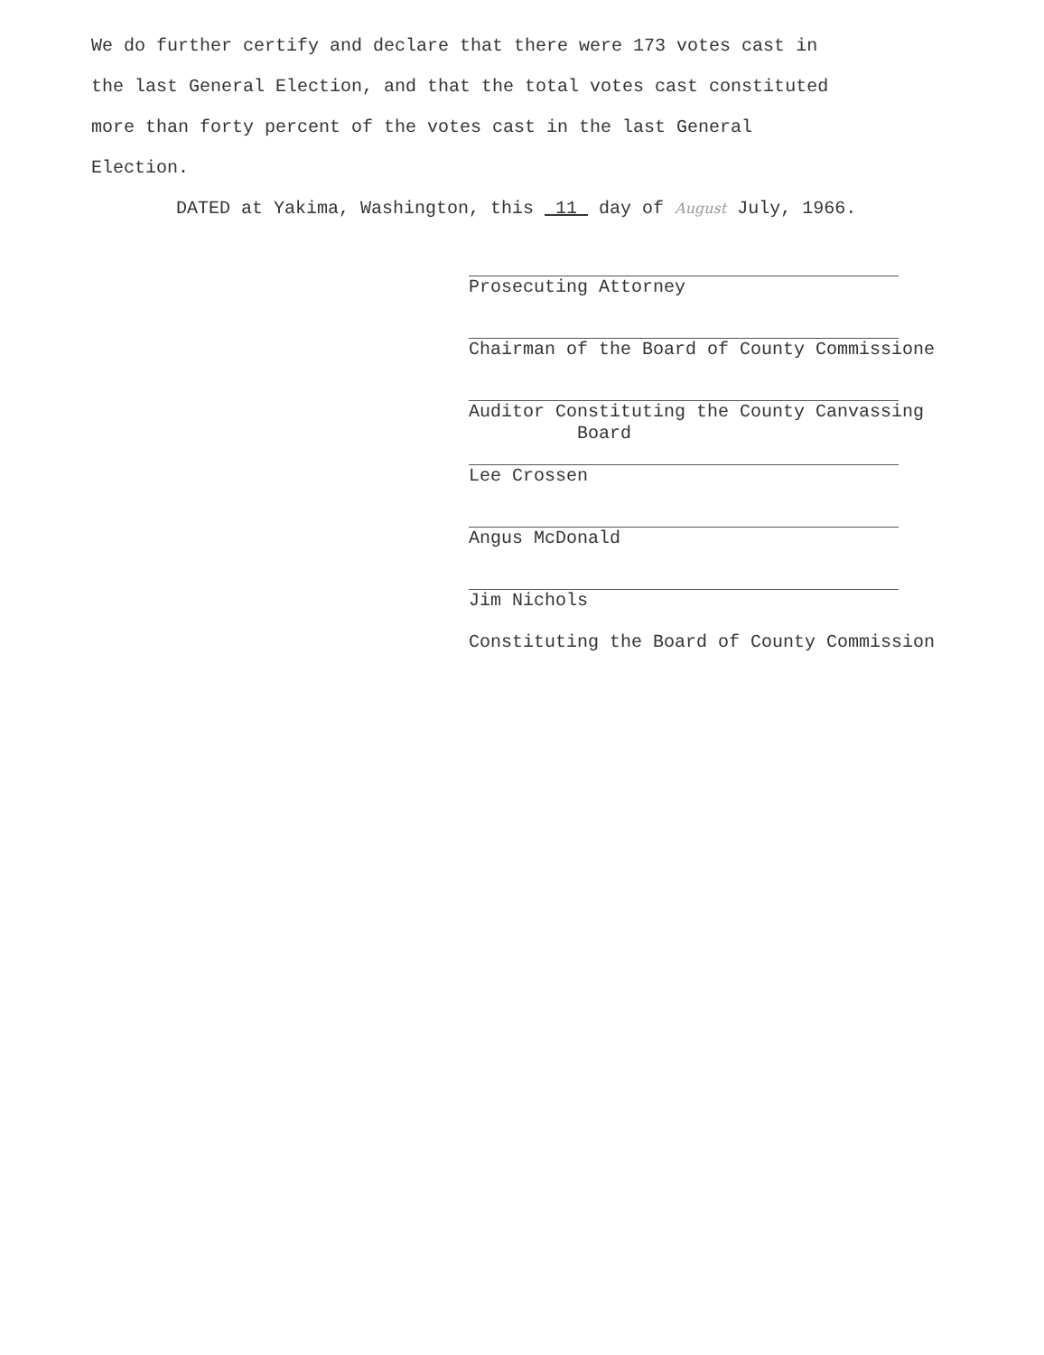We do further certify and declare that there were 173 votes cast in the last General Election, and that the total votes cast constituted more than forty percent of the votes cast in the last General Election.
DATED at Yakima, Washington, this 11 day of August July, 1966.
Prosecuting Attorney
Chairman of the Board of County Commissione
Auditor Constituting the County Canvassing
Board
Lee Crossen
Angus McDonald
Jim Nichols
Constituting the Board of County Commission